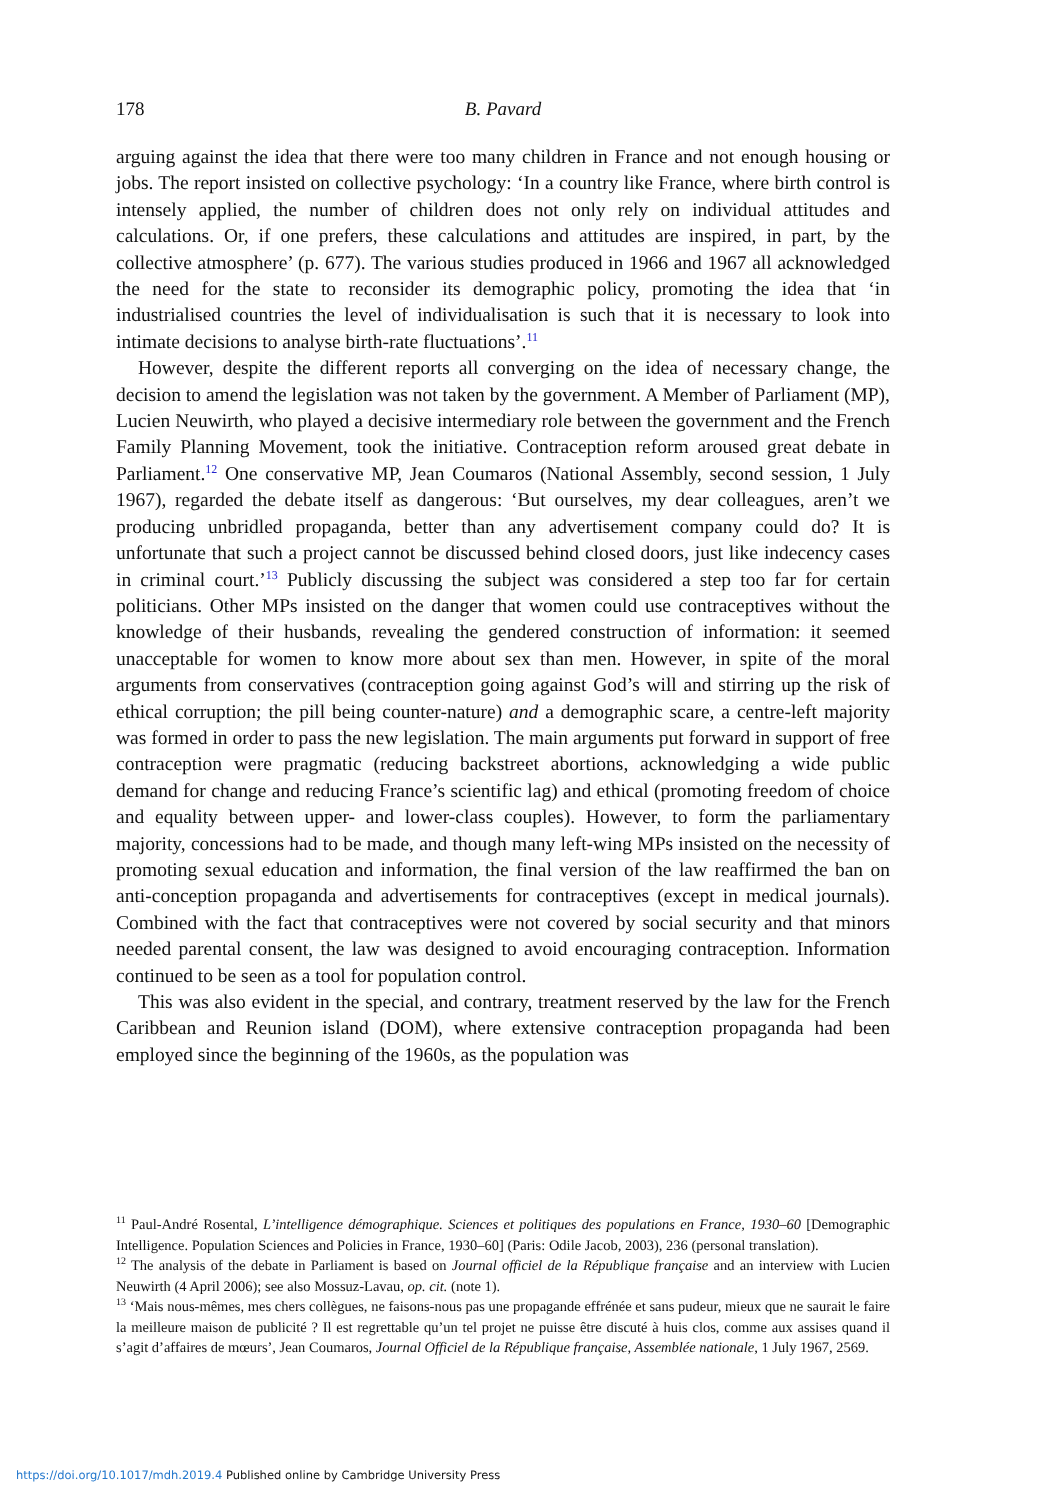178 B. Pavard
arguing against the idea that there were too many children in France and not enough housing or jobs. The report insisted on collective psychology: ‘In a country like France, where birth control is intensely applied, the number of children does not only rely on individual attitudes and calculations. Or, if one prefers, these calculations and attitudes are inspired, in part, by the collective atmosphere’ (p. 677). The various studies produced in 1966 and 1967 all acknowledged the need for the state to reconsider its demographic policy, promoting the idea that ‘in industrialised countries the level of individualisation is such that it is necessary to look into intimate decisions to analyse birth-rate fluctuations’.<sup>11</sup>
However, despite the different reports all converging on the idea of necessary change, the decision to amend the legislation was not taken by the government. A Member of Parliament (MP), Lucien Neuwirth, who played a decisive intermediary role between the government and the French Family Planning Movement, took the initiative. Contraception reform aroused great debate in Parliament.<sup>12</sup> One conservative MP, Jean Coumaros (National Assembly, second session, 1 July 1967), regarded the debate itself as dangerous: ‘But ourselves, my dear colleagues, aren’t we producing unbridled propaganda, better than any advertisement company could do? It is unfortunate that such a project cannot be discussed behind closed doors, just like indecency cases in criminal court.’<sup>13</sup> Publicly discussing the subject was considered a step too far for certain politicians. Other MPs insisted on the danger that women could use contraceptives without the knowledge of their husbands, revealing the gendered construction of information: it seemed unacceptable for women to know more about sex than men. However, in spite of the moral arguments from conservatives (contraception going against God’s will and stirring up the risk of ethical corruption; the pill being counter-nature) and a demographic scare, a centre-left majority was formed in order to pass the new legislation. The main arguments put forward in support of free contraception were pragmatic (reducing backstreet abortions, acknowledging a wide public demand for change and reducing France’s scientific lag) and ethical (promoting freedom of choice and equality between upper- and lower-class couples). However, to form the parliamentary majority, concessions had to be made, and though many left-wing MPs insisted on the necessity of promoting sexual education and information, the final version of the law reaffirmed the ban on anti-conception propaganda and advertisements for contraceptives (except in medical journals). Combined with the fact that contraceptives were not covered by social security and that minors needed parental consent, the law was designed to avoid encouraging contraception. Information continued to be seen as a tool for population control.
This was also evident in the special, and contrary, treatment reserved by the law for the French Caribbean and Reunion island (DOM), where extensive contraception propaganda had been employed since the beginning of the 1960s, as the population was
<sup>11</sup> Paul-André Rosental, L’intelligence démographique. Sciences et politiques des populations en France, 1930–60 [Demographic Intelligence. Population Sciences and Policies in France, 1930–60] (Paris: Odile Jacob, 2003), 236 (personal translation).
<sup>12</sup> The analysis of the debate in Parliament is based on Journal officiel de la République française and an interview with Lucien Neuwirth (4 April 2006); see also Mossuz-Lavau, op. cit. (note 1).
<sup>13</sup> ‘Mais nous-mêmes, mes chers collègues, ne faisons-nous pas une propagande effrénée et sans pudeur, mieux que ne saurait le faire la meilleure maison de publicité ? Il est regrettable qu’un tel projet ne puisse être discuté à huis clos, comme aux assises quand il s’agit d’affaires de mœurs’, Jean Coumaros, Journal Officiel de la République française, Assemblée nationale, 1 July 1967, 2569.
https://doi.org/10.1017/mdh.2019.4 Published online by Cambridge University Press